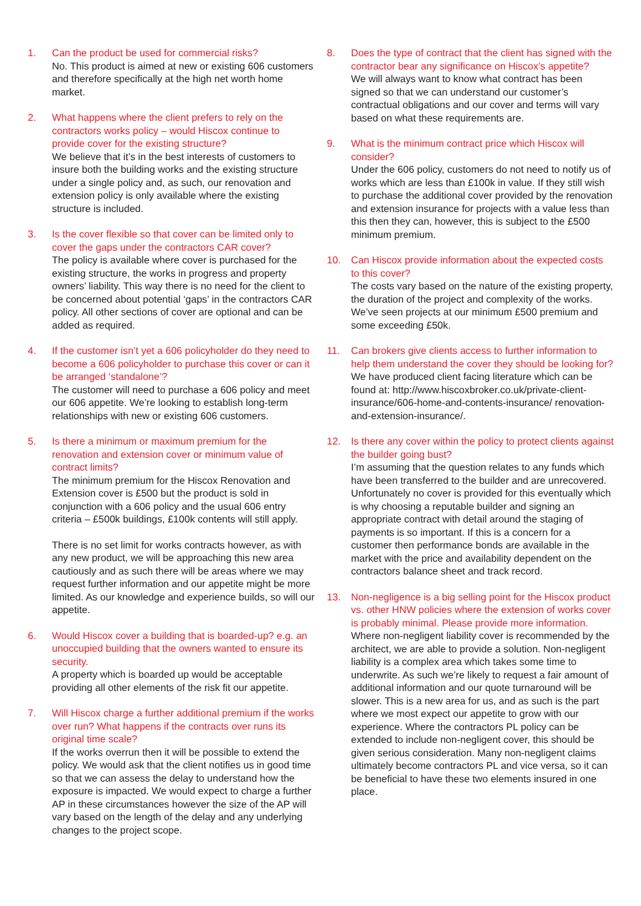1. Can the product be used for commercial risks?
No. This product is aimed at new or existing 606 customers and therefore specifically at the high net worth home market.
2. What happens where the client prefers to rely on the contractors works policy – would Hiscox continue to provide cover for the existing structure?
We believe that it’s in the best interests of customers to insure both the building works and the existing structure under a single policy and, as such, our renovation and extension policy is only available where the existing structure is included.
3. Is the cover flexible so that cover can be limited only to cover the gaps under the contractors CAR cover?
The policy is available where cover is purchased for the existing structure, the works in progress and property owners’ liability. This way there is no need for the client to be concerned about potential ‘gaps’ in the contractors CAR policy. All other sections of cover are optional and can be added as required.
4. If the customer isn’t yet a 606 policyholder do they need to become a 606 policyholder to purchase this cover or can it be arranged ‘standalone’?
The customer will need to purchase a 606 policy and meet our 606 appetite. We’re looking to establish long-term relationships with new or existing 606 customers.
5. Is there a minimum or maximum premium for the renovation and extension cover or minimum value of contract limits?
The minimum premium for the Hiscox Renovation and Extension cover is £500 but the product is sold in conjunction with a 606 policy and the usual 606 entry criteria – £500k buildings, £100k contents will still apply.
There is no set limit for works contracts however, as with any new product, we will be approaching this new area cautiously and as such there will be areas where we may request further information and our appetite might be more limited. As our knowledge and experience builds, so will our appetite.
6. Would Hiscox cover a building that is boarded-up? e.g. an unoccupied building that the owners wanted to ensure its security.
A property which is boarded up would be acceptable providing all other elements of the risk fit our appetite.
7. Will Hiscox charge a further additional premium if the works over run? What happens if the contracts over runs its original time scale?
If the works overrun then it will be possible to extend the policy. We would ask that the client notifies us in good time so that we can assess the delay to understand how the exposure is impacted. We would expect to charge a further AP in these circumstances however the size of the AP will vary based on the length of the delay and any underlying changes to the project scope.
8. Does the type of contract that the client has signed with the contractor bear any significance on Hiscox’s appetite?
We will always want to know what contract has been signed so that we can understand our customer’s contractual obligations and our cover and terms will vary based on what these requirements are.
9. What is the minimum contract price which Hiscox will consider?
Under the 606 policy, customers do not need to notify us of works which are less than £100k in value. If they still wish to purchase the additional cover provided by the renovation and extension insurance for projects with a value less than this then they can, however, this is subject to the £500 minimum premium.
10. Can Hiscox provide information about the expected costs to this cover?
The costs vary based on the nature of the existing property, the duration of the project and complexity of the works. We’ve seen projects at our minimum £500 premium and some exceeding £50k.
11. Can brokers give clients access to further information to help them understand the cover they should be looking for?
We have produced client facing literature which can be found at: http://www.hiscoxbroker.co.uk/private-client-insurance/606-home-and-contents-insurance/ renovation-and-extension-insurance/.
12. Is there any cover within the policy to protect clients against the builder going bust?
I’m assuming that the question relates to any funds which have been transferred to the builder and are unrecovered. Unfortunately no cover is provided for this eventually which is why choosing a reputable builder and signing an appropriate contract with detail around the staging of payments is so important. If this is a concern for a customer then performance bonds are available in the market with the price and availability dependent on the contractors balance sheet and track record.
13. Non-negligence is a big selling point for the Hiscox product vs. other HNW policies where the extension of works cover is probably minimal. Please provide more information.
Where non-negligent liability cover is recommended by the architect, we are able to provide a solution. Non-negligent liability is a complex area which takes some time to underwrite. As such we’re likely to request a fair amount of additional information and our quote turnaround will be slower. This is a new area for us, and as such is the part where we most expect our appetite to grow with our experience. Where the contractors PL policy can be extended to include non-negligent cover, this should be given serious consideration. Many non-negligent claims ultimately become contractors PL and vice versa, so it can be beneficial to have these two elements insured in one place.